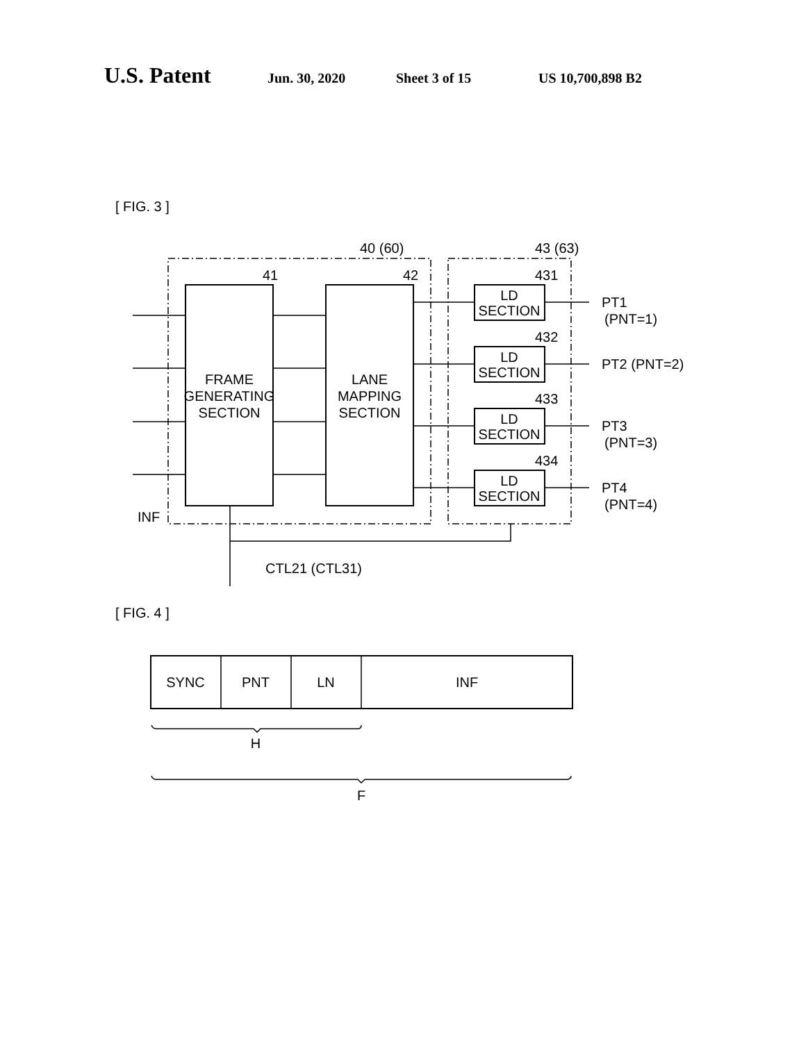U.S. Patent Jun. 30, 2020 Sheet 3 of 15 US 10,700,898 B2
[ FIG. 3 ]
40 (60)
43 (63)
41
42
431
432
433
434
FRAME GENERATING SECTION
LANE MAPPING SECTION
LD SECTION
LD SECTION
LD SECTION
LD SECTION
PT1
(PNT=1)
PT2 (PNT=2)
PT3
(PNT=3)
PT4
(PNT=4)
INF
CTL21 (CTL31)
[ FIG. 4 ]
SYNC
PNT
LN
INF
H
F